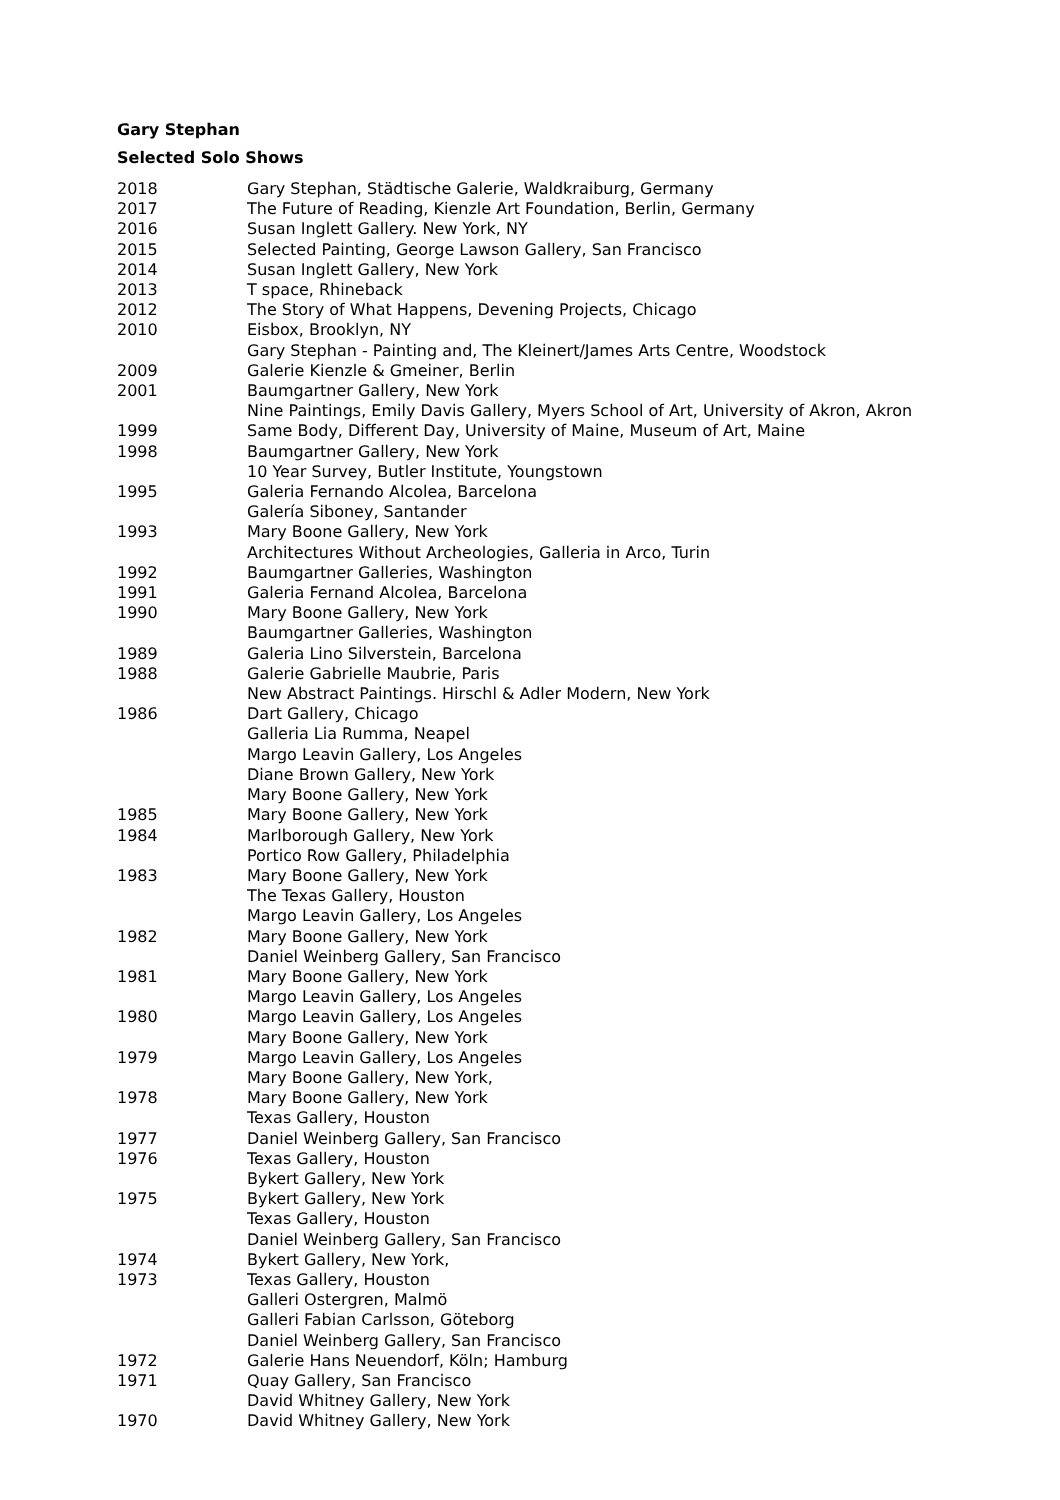Gary Stephan
Selected Solo Shows
| 2018 | Gary Stephan, Städtische Galerie, Waldkraiburg, Germany |
| 2017 | The Future of Reading, Kienzle Art Foundation, Berlin, Germany |
| 2016 | Susan Inglett Gallery. New York, NY |
| 2015 | Selected Painting, George Lawson Gallery, San Francisco |
| 2014 | Susan Inglett Gallery, New York |
| 2013 | T space, Rhineback |
| 2012 | The Story of What Happens, Devening Projects, Chicago |
| 2010 | Eisbox, Brooklyn, NY |
| | Gary Stephan - Painting and, The Kleinert/James Arts Centre, Woodstock |
| 2009 | Galerie Kienzle & Gmeiner, Berlin |
| 2001 | Baumgartner Gallery, New York |
| | Nine Paintings, Emily Davis Gallery, Myers School of Art, University of Akron, Akron |
| 1999 | Same Body, Different Day, University of Maine, Museum of Art, Maine |
| 1998 | Baumgartner Gallery, New York |
| | 10 Year Survey, Butler Institute, Youngstown |
| 1995 | Galeria Fernando Alcolea, Barcelona |
| | Galería Siboney, Santander |
| 1993 | Mary Boone Gallery, New York |
| | Architectures Without Archeologies, Galleria in Arco, Turin |
| 1992 | Baumgartner Galleries, Washington |
| 1991 | Galeria Fernand Alcolea, Barcelona |
| 1990 | Mary Boone Gallery, New York |
| | Baumgartner Galleries, Washington |
| 1989 | Galeria Lino Silverstein, Barcelona |
| 1988 | Galerie Gabrielle Maubrie, Paris |
| | New Abstract Paintings. Hirschl & Adler Modern, New York |
| 1986 | Dart Gallery, Chicago |
| | Galleria Lia Rumma, Neapel |
| | Margo Leavin Gallery, Los Angeles |
| | Diane Brown Gallery, New York |
| | Mary Boone Gallery, New York |
| 1985 | Mary Boone Gallery, New York |
| 1984 | Marlborough Gallery, New York |
| | Portico Row Gallery, Philadelphia |
| 1983 | Mary Boone Gallery, New York |
| | The Texas Gallery, Houston |
| | Margo Leavin Gallery, Los Angeles |
| 1982 | Mary Boone Gallery, New York |
| | Daniel Weinberg Gallery, San Francisco |
| 1981 | Mary Boone Gallery, New York |
| | Margo Leavin Gallery, Los Angeles |
| 1980 | Margo Leavin Gallery, Los Angeles |
| | Mary Boone Gallery, New York |
| 1979 | Margo Leavin Gallery, Los Angeles |
| | Mary Boone Gallery, New York, |
| 1978 | Mary Boone Gallery, New York |
| | Texas Gallery, Houston |
| 1977 | Daniel Weinberg Gallery, San Francisco |
| 1976 | Texas Gallery, Houston |
| | Bykert Gallery, New York |
| 1975 | Bykert Gallery, New York |
| | Texas Gallery, Houston |
| | Daniel Weinberg Gallery, San Francisco |
| 1974 | Bykert Gallery, New York, |
| 1973 | Texas Gallery, Houston |
| | Galleri Ostergren, Malmö |
| | Galleri Fabian Carlsson, Göteborg |
| | Daniel Weinberg Gallery, San Francisco |
| 1972 | Galerie Hans Neuendorf, Köln; Hamburg |
| 1971 | Quay Gallery, San Francisco |
| | David Whitney Gallery, New York |
| 1970 | David Whitney Gallery, New York |